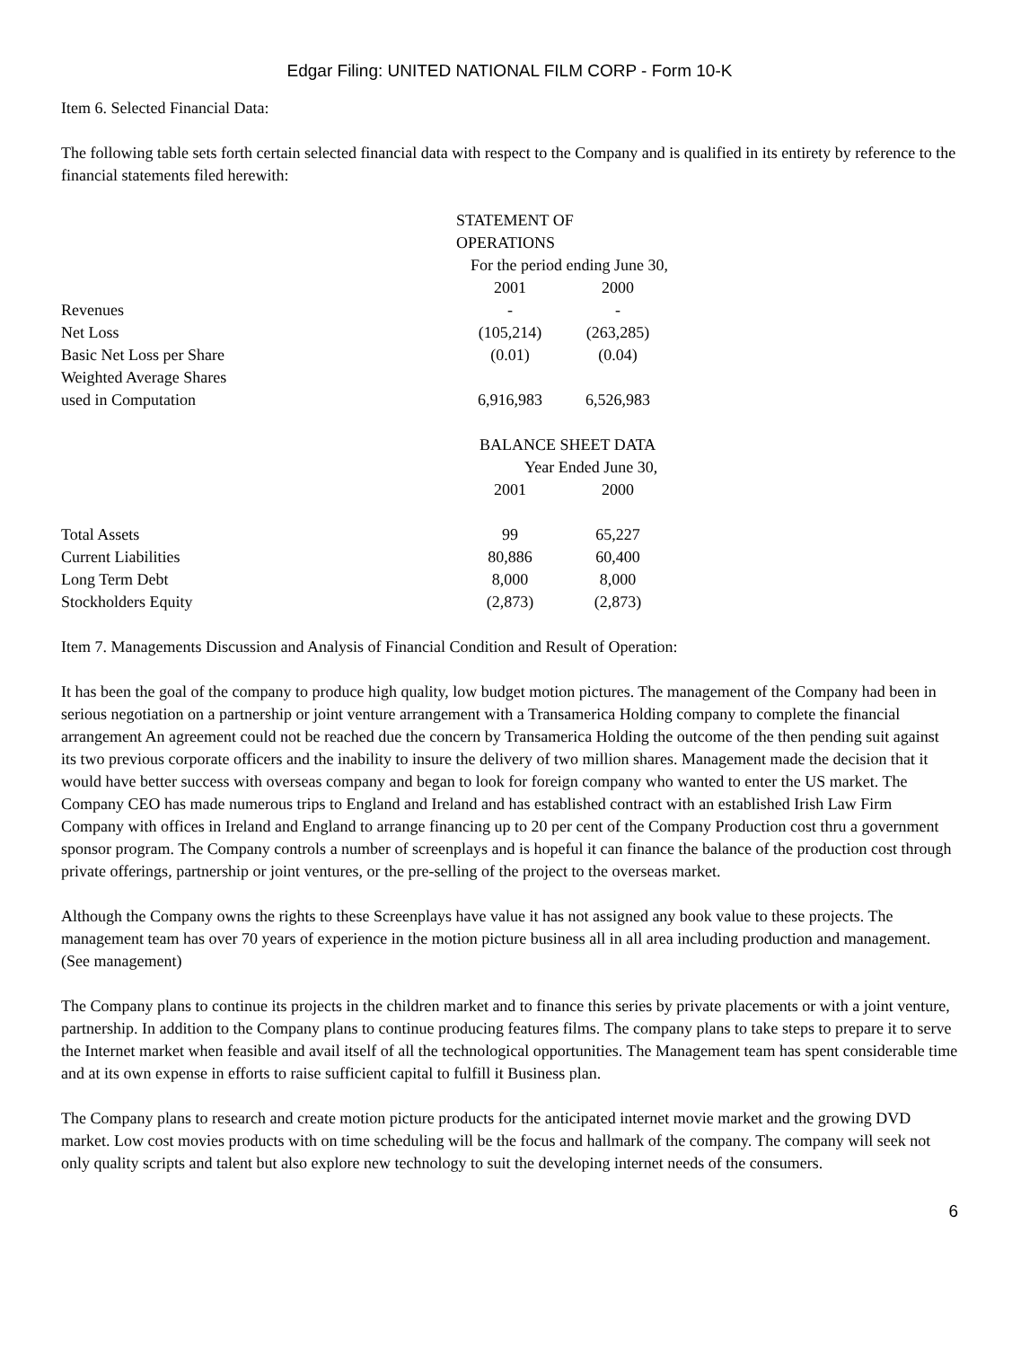Edgar Filing: UNITED NATIONAL FILM CORP - Form 10-K
Item 6. Selected Financial Data:
The following table sets forth certain selected financial data with respect to the Company and is qualified in its entirety by reference to the financial statements filed herewith:
| | STATEMENT OF OPERATIONS | |
| | For the period ending June 30, | |
| | 2001 | 2000 |
| Revenues | - | - |
| Net Loss | (105,214) | (263,285) |
| Basic Net Loss per Share | (0.01) | (0.04) |
| Weighted Average Shares | | |
| used in Computation | 6,916,983 | 6,526,983 |
| | BALANCE SHEET DATA | |
| | Year Ended June 30, | |
| | 2001 | 2000 |
| Total Assets | 99 | 65,227 |
| Current Liabilities | 80,886 | 60,400 |
| Long Term Debt | 8,000 | 8,000 |
| Stockholders Equity | (2,873) | (2,873) |
Item 7. Managements Discussion and Analysis of Financial Condition and Result of Operation:
It has been the goal of the company to produce high quality, low budget motion pictures. The management of the Company had been in serious negotiation on a partnership or joint venture arrangement with a Transamerica Holding company to complete the financial arrangement An agreement could not be reached due the concern by Transamerica Holding the outcome of the then pending suit against its two previous corporate officers and the inability to insure the delivery of two million shares. Management made the decision that it would have better success with overseas company and began to look for foreign company who wanted to enter the US market. The Company CEO has made numerous trips to England and Ireland and has established contract with an established Irish Law Firm Company with offices in Ireland and England to arrange financing up to 20 per cent of the Company Production cost thru a government sponsor program. The Company controls a number of screenplays and is hopeful it can finance the balance of the production cost through private offerings, partnership or joint ventures, or the pre-selling of the project to the overseas market.
Although the Company owns the rights to these Screenplays have value it has not assigned any book value to these projects. The management team has over 70 years of experience in the motion picture business all in all area including production and management. (See management)
The Company plans to continue its projects in the children market and to finance this series by private placements or with a joint venture, partnership. In addition to the Company plans to continue producing features films. The company plans to take steps to prepare it to serve the Internet market when feasible and avail itself of all the technological opportunities. The Management team has spent considerable time and at its own expense in efforts to raise sufficient capital to fulfill it Business plan.
The Company plans to research and create motion picture products for the anticipated internet movie market and the growing DVD market. Low cost movies products with on time scheduling will be the focus and hallmark of the company. The company will seek not only quality scripts and talent but also explore new technology to suit the developing internet needs of the consumers.
6